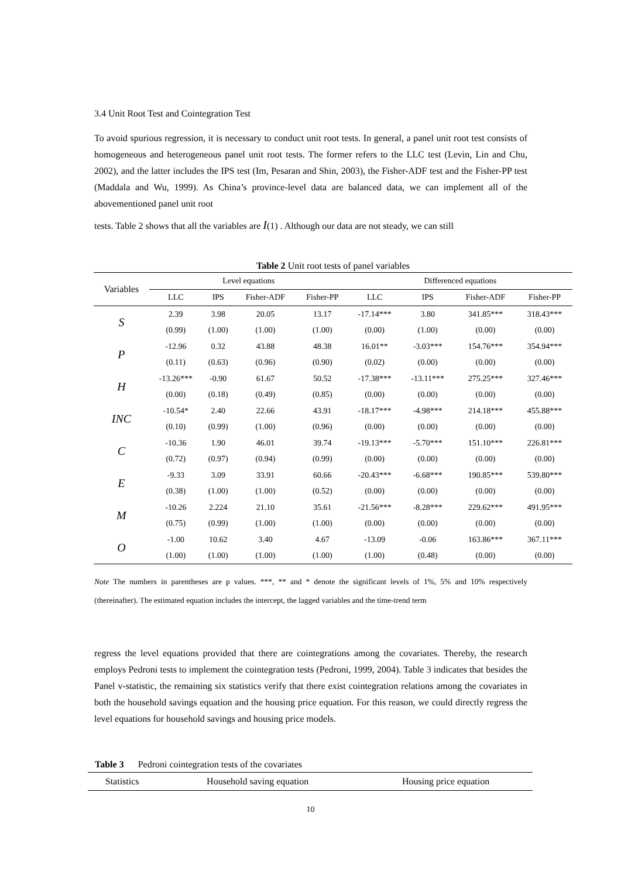3.4 Unit Root Test and Cointegration Test
To avoid spurious regression, it is necessary to conduct unit root tests. In general, a panel unit root test consists of homogeneous and heterogeneous panel unit root tests. The former refers to the LLC test (Levin, Lin and Chu, 2002), and the latter includes the IPS test (Im, Pesaran and Shin, 2003), the Fisher-ADF test and the Fisher-PP test (Maddala and Wu, 1999). As China’s province-level data are balanced data, we can implement all of the abovementioned panel unit root
tests. Table 2 shows that all the variables are I(1) . Although our data are not steady, we can still
Table 2 Unit root tests of panel variables
| Variables | Level equations | | | | Differenced equations | | | |
| --- | --- | --- | --- | --- | --- | --- | --- | --- |
| | LLC | IPS | Fisher-ADF | Fisher-PP | LLC | IPS | Fisher-ADF | Fisher-PP |
| S | 2.39 | 3.98 | 20.05 | 13.17 | -17.14*** | 3.80 | 341.85*** | 318.43*** |
| | (0.99) | (1.00) | (1.00) | (1.00) | (0.00) | (1.00) | (0.00) | (0.00) |
| P | -12.96 | 0.32 | 43.88 | 48.38 | 16.01** | -3.03*** | 154.76*** | 354.94*** |
| | (0.11) | (0.63) | (0.96) | (0.90) | (0.02) | (0.00) | (0.00) | (0.00) |
| H | -13.26*** | -0.90 | 61.67 | 50.52 | -17.38*** | -13.11*** | 275.25*** | 327.46*** |
| | (0.00) | (0.18) | (0.49) | (0.85) | (0.00) | (0.00) | (0.00) | (0.00) |
| INC | -10.54* | 2.40 | 22.66 | 43.91 | -18.17*** | -4.98*** | 214.18*** | 455.88*** |
| | (0.10) | (0.99) | (1.00) | (0.96) | (0.00) | (0.00) | (0.00) | (0.00) |
| C | -10.36 | 1.90 | 46.01 | 39.74 | -19.13*** | -5.70*** | 151.10*** | 226.81*** |
| | (0.72) | (0.97) | (0.94) | (0.99) | (0.00) | (0.00) | (0.00) | (0.00) |
| E | -9.33 | 3.09 | 33.91 | 60.66 | -20.43*** | -6.68*** | 190.85*** | 539.80*** |
| | (0.38) | (1.00) | (1.00) | (0.52) | (0.00) | (0.00) | (0.00) | (0.00) |
| M | -10.26 | 2.224 | 21.10 | 35.61 | -21.56*** | -8.28*** | 229.62*** | 491.95*** |
| | (0.75) | (0.99) | (1.00) | (1.00) | (0.00) | (0.00) | (0.00) | (0.00) |
| O | -1.00 | 10.62 | 3.40 | 4.67 | -13.09 | -0.06 | 163.86*** | 367.11*** |
| | (1.00) | (1.00) | (1.00) | (1.00) | (1.00) | (0.48) | (0.00) | (0.00) |
Note The numbers in parentheses are p values. ***, ** and * denote the significant levels of 1%, 5% and 10% respectively (thereinafter). The estimated equation includes the intercept, the lagged variables and the time-trend term
regress the level equations provided that there are cointegrations among the covariates. Thereby, the research employs Pedroni tests to implement the cointegration tests (Pedroni, 1999, 2004). Table 3 indicates that besides the Panel v-statistic, the remaining six statistics verify that there exist cointegration relations among the covariates in both the household savings equation and the housing price equation. For this reason, we could directly regress the level equations for household savings and housing price models.
Table 3 Pedroni cointegration tests of the covariates
| Statistics | Household saving equation | Housing price equation |
| --- | --- | --- |
10